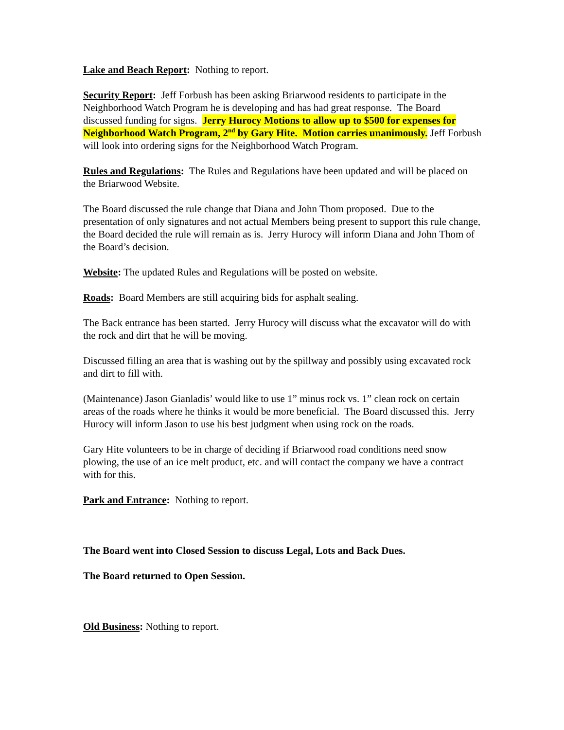Lake and Beach Report: Nothing to report.
Security Report: Jeff Forbush has been asking Briarwood residents to participate in the Neighborhood Watch Program he is developing and has had great response. The Board discussed funding for signs. Jerry Hurocy Motions to allow up to $500 for expenses for Neighborhood Watch Program, 2<sup>nd</sup> by Gary Hite. Motion carries unanimously. Jeff Forbush will look into ordering signs for the Neighborhood Watch Program.
Rules and Regulations: The Rules and Regulations have been updated and will be placed on the Briarwood Website.
The Board discussed the rule change that Diana and John Thom proposed. Due to the presentation of only signatures and not actual Members being present to support this rule change, the Board decided the rule will remain as is. Jerry Hurocy will inform Diana and John Thom of the Board’s decision.
Website: The updated Rules and Regulations will be posted on website.
Roads: Board Members are still acquiring bids for asphalt sealing.
The Back entrance has been started. Jerry Hurocy will discuss what the excavator will do with the rock and dirt that he will be moving.
Discussed filling an area that is washing out by the spillway and possibly using excavated rock and dirt to fill with.
(Maintenance) Jason Gianladis’ would like to use 1” minus rock vs. 1” clean rock on certain areas of the roads where he thinks it would be more beneficial. The Board discussed this. Jerry Hurocy will inform Jason to use his best judgment when using rock on the roads.
Gary Hite volunteers to be in charge of deciding if Briarwood road conditions need snow plowing, the use of an ice melt product, etc. and will contact the company we have a contract with for this.
Park and Entrance: Nothing to report.
The Board went into Closed Session to discuss Legal, Lots and Back Dues.
The Board returned to Open Session.
Old Business: Nothing to report.